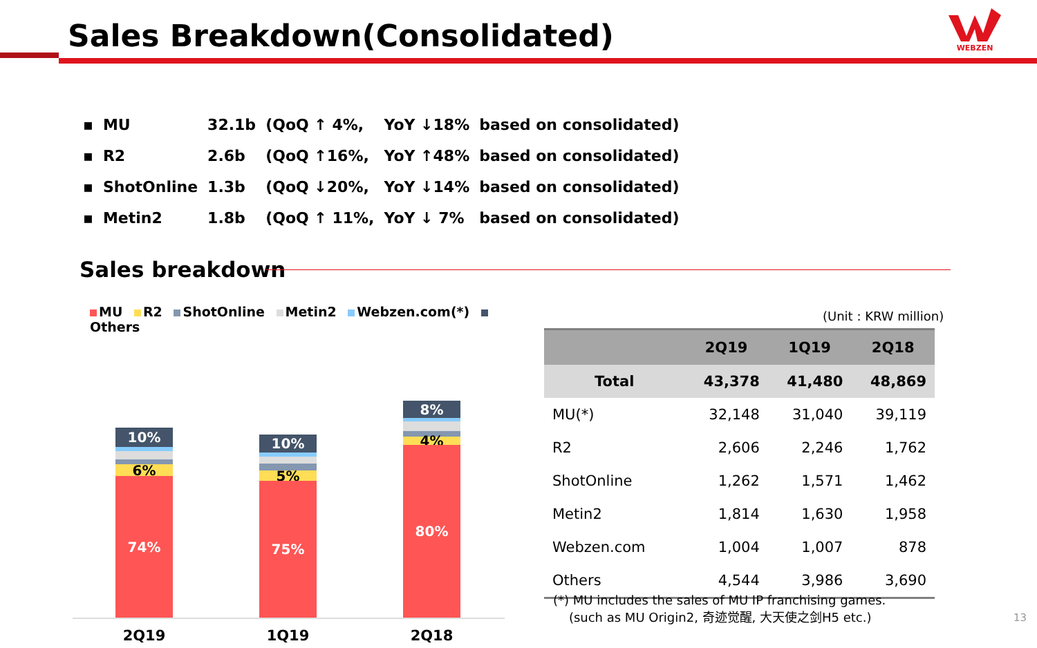Sales Breakdown(Consolidated)
WEBZEN
| ▪ | MU | 32.1b | (QoQ ↑ 4%, | YoY ↓18% | based on consolidated) |
| ▪ | R2 | 2.6b | (QoQ ↑16%, | YoY ↑48% | based on consolidated) |
| ▪ | ShotOnline | 1.3b | (QoQ ↓20%, | YoY ↓14% | based on consolidated) |
| ▪ | Metin2 | 1.8b | (QoQ ↑ 11%, | YoY ↓ 7% | based on consolidated) |
Sales breakdown
MU R2 ShotOnline Metin2 Webzen.com(*) Others
10%
6%
74%
10%
5%
75%
8%
4%
80%
2Q19 1Q19 2Q18
(Unit : KRW million)
| | 2Q19 | 1Q19 | 2Q18 |
| --- | --- | --- | --- |
| Total | 43,378 | 41,480 | 48,869 |
| MU(*) | 32,148 | 31,040 | 39,119 |
| R2 | 2,606 | 2,246 | 1,762 |
| ShotOnline | 1,262 | 1,571 | 1,462 |
| Metin2 | 1,814 | 1,630 | 1,958 |
| Webzen.com | 1,004 | 1,007 | 878 |
| Others | 4,544 | 3,986 | 3,690 |
(*) MU includes the sales of MU IP franchising games.
(such as MU Origin2, 奇迹觉醒, 大天使之剑H5 etc.)
13